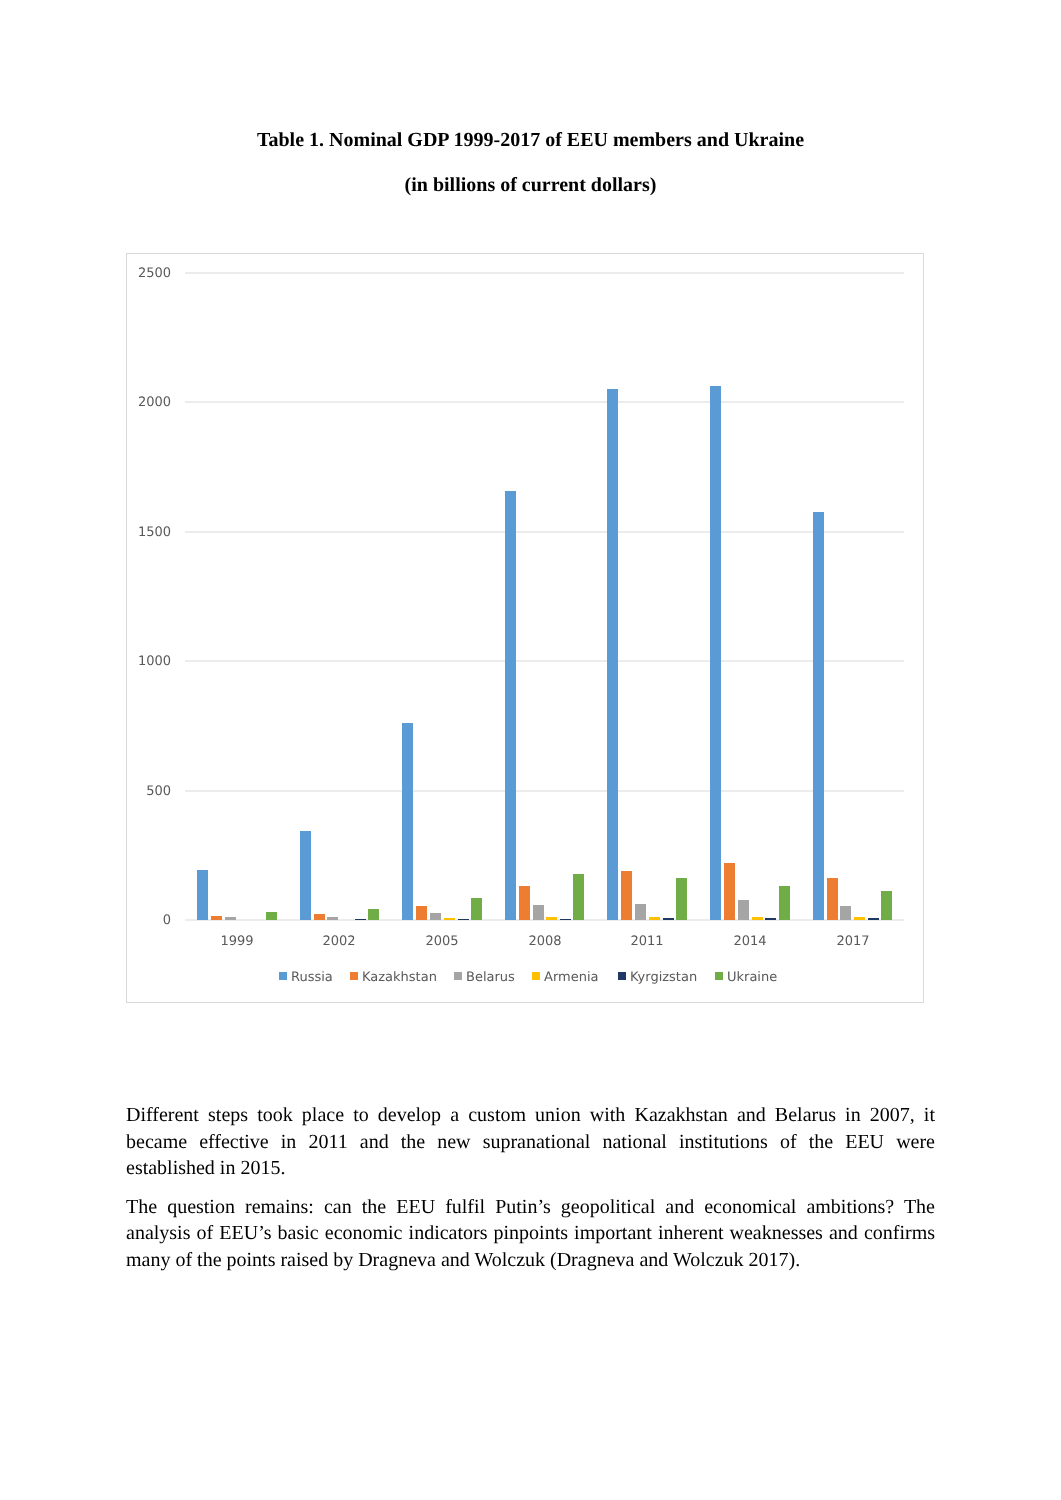Table 1. Nominal GDP 1999-2017 of EEU members and Ukraine
(in billions of current dollars)
2500
2000
1500
1000
500
0
1999
2002
2005
2008
2011
2014
2017
Russia
Kazakhstan
Belarus
Armenia
Kyrgizstan
Ukraine
Different steps took place to develop a custom union with Kazakhstan and Belarus in 2007, it became effective in 2011 and the new supranational national institutions of the EEU were established in 2015.
The question remains: can the EEU fulfil Putin’s geopolitical and economical ambitions? The analysis of EEU’s basic economic indicators pinpoints important inherent weaknesses and confirms many of the points raised by Dragneva and Wolczuk (Dragneva and Wolczuk 2017).